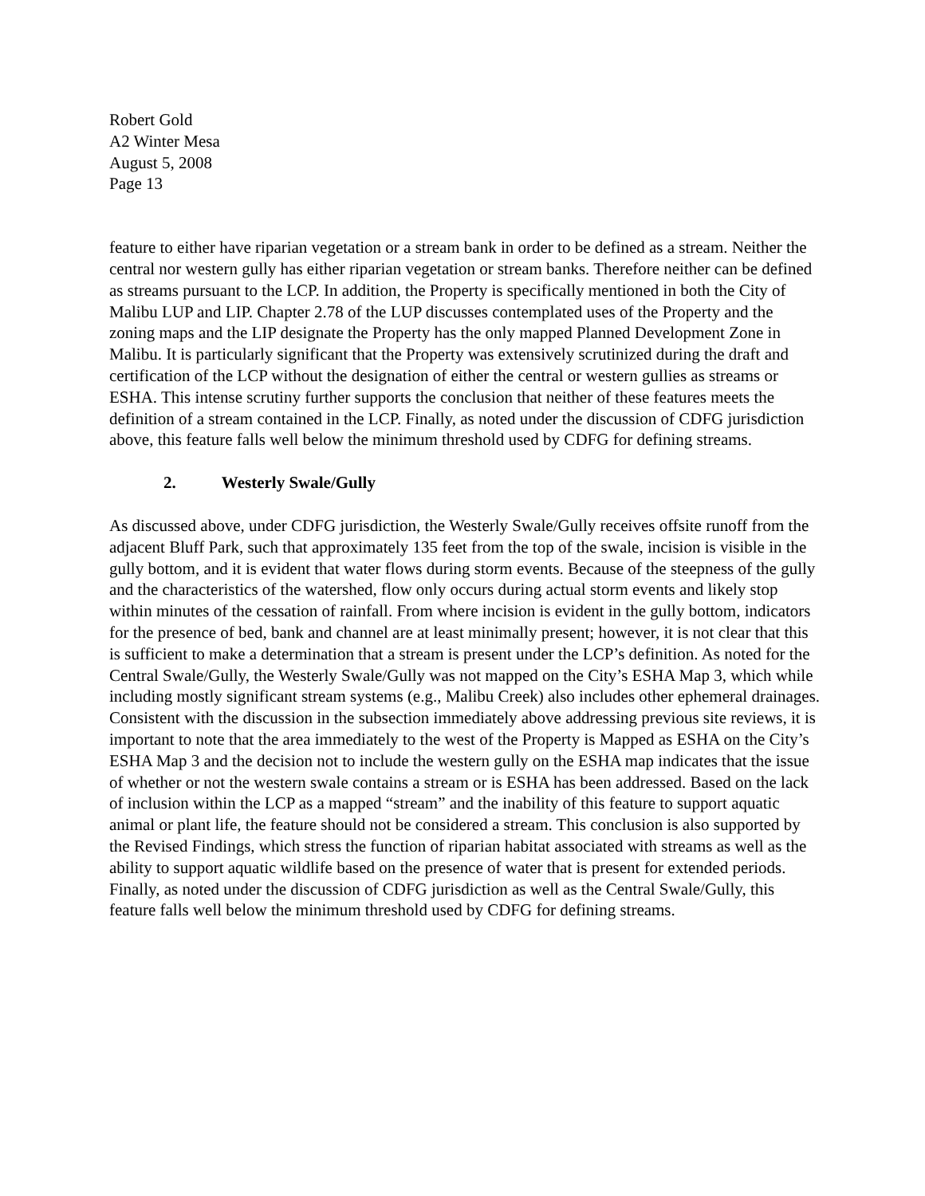Robert Gold
A2 Winter Mesa
August 5, 2008
Page 13
feature to either have riparian vegetation or a stream bank in order to be defined as a stream. Neither the central nor western gully has either riparian vegetation or stream banks. Therefore neither can be defined as streams pursuant to the LCP. In addition, the Property is specifically mentioned in both the City of Malibu LUP and LIP. Chapter 2.78 of the LUP discusses contemplated uses of the Property and the zoning maps and the LIP designate the Property has the only mapped Planned Development Zone in Malibu. It is particularly significant that the Property was extensively scrutinized during the draft and certification of the LCP without the designation of either the central or western gullies as streams or ESHA. This intense scrutiny further supports the conclusion that neither of these features meets the definition of a stream contained in the LCP. Finally, as noted under the discussion of CDFG jurisdiction above, this feature falls well below the minimum threshold used by CDFG for defining streams.
2. Westerly Swale/Gully
As discussed above, under CDFG jurisdiction, the Westerly Swale/Gully receives offsite runoff from the adjacent Bluff Park, such that approximately 135 feet from the top of the swale, incision is visible in the gully bottom, and it is evident that water flows during storm events. Because of the steepness of the gully and the characteristics of the watershed, flow only occurs during actual storm events and likely stop within minutes of the cessation of rainfall. From where incision is evident in the gully bottom, indicators for the presence of bed, bank and channel are at least minimally present; however, it is not clear that this is sufficient to make a determination that a stream is present under the LCP’s definition. As noted for the Central Swale/Gully, the Westerly Swale/Gully was not mapped on the City’s ESHA Map 3, which while including mostly significant stream systems (e.g., Malibu Creek) also includes other ephemeral drainages. Consistent with the discussion in the subsection immediately above addressing previous site reviews, it is important to note that the area immediately to the west of the Property is Mapped as ESHA on the City’s ESHA Map 3 and the decision not to include the western gully on the ESHA map indicates that the issue of whether or not the western swale contains a stream or is ESHA has been addressed. Based on the lack of inclusion within the LCP as a mapped “stream” and the inability of this feature to support aquatic animal or plant life, the feature should not be considered a stream. This conclusion is also supported by the Revised Findings, which stress the function of riparian habitat associated with streams as well as the ability to support aquatic wildlife based on the presence of water that is present for extended periods. Finally, as noted under the discussion of CDFG jurisdiction as well as the Central Swale/Gully, this feature falls well below the minimum threshold used by CDFG for defining streams.